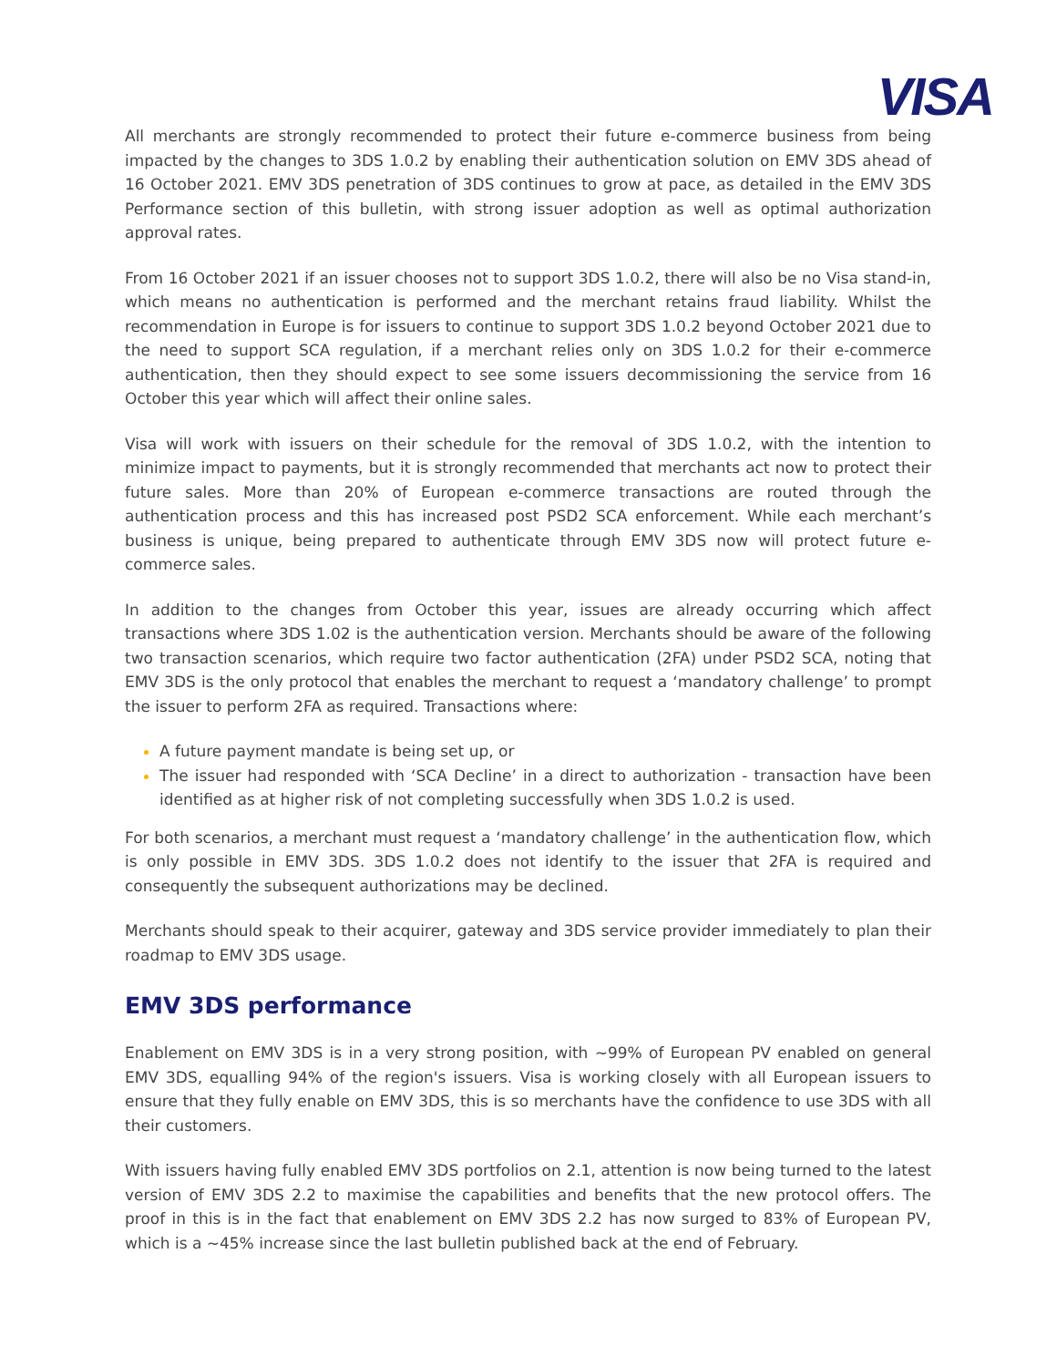VISA
All merchants are strongly recommended to protect their future e-commerce business from being impacted by the changes to 3DS 1.0.2 by enabling their authentication solution on EMV 3DS ahead of 16 October 2021. EMV 3DS penetration of 3DS continues to grow at pace, as detailed in the EMV 3DS Performance section of this bulletin, with strong issuer adoption as well as optimal authorization approval rates.
From 16 October 2021 if an issuer chooses not to support 3DS 1.0.2, there will also be no Visa stand-in, which means no authentication is performed and the merchant retains fraud liability. Whilst the recommendation in Europe is for issuers to continue to support 3DS 1.0.2 beyond October 2021 due to the need to support SCA regulation, if a merchant relies only on 3DS 1.0.2 for their e-commerce authentication, then they should expect to see some issuers decommissioning the service from 16 October this year which will affect their online sales.
Visa will work with issuers on their schedule for the removal of 3DS 1.0.2, with the intention to minimize impact to payments, but it is strongly recommended that merchants act now to protect their future sales. More than 20% of European e-commerce transactions are routed through the authentication process and this has increased post PSD2 SCA enforcement. While each merchant’s business is unique, being prepared to authenticate through EMV 3DS now will protect future e-commerce sales.
In addition to the changes from October this year, issues are already occurring which affect transactions where 3DS 1.02 is the authentication version. Merchants should be aware of the following two transaction scenarios, which require two factor authentication (2FA) under PSD2 SCA, noting that EMV 3DS is the only protocol that enables the merchant to request a ‘mandatory challenge’ to prompt the issuer to perform 2FA as required. Transactions where:
A future payment mandate is being set up, or
The issuer had responded with ‘SCA Decline’ in a direct to authorization - transaction have been identified as at higher risk of not completing successfully when 3DS 1.0.2 is used.
For both scenarios, a merchant must request a ‘mandatory challenge’ in the authentication flow, which is only possible in EMV 3DS. 3DS 1.0.2 does not identify to the issuer that 2FA is required and consequently the subsequent authorizations may be declined.
Merchants should speak to their acquirer, gateway and 3DS service provider immediately to plan their roadmap to EMV 3DS usage.
EMV 3DS performance
Enablement on EMV 3DS is in a very strong position, with ~99% of European PV enabled on general EMV 3DS, equalling 94% of the region's issuers. Visa is working closely with all European issuers to ensure that they fully enable on EMV 3DS, this is so merchants have the confidence to use 3DS with all their customers.
With issuers having fully enabled EMV 3DS portfolios on 2.1, attention is now being turned to the latest version of EMV 3DS 2.2 to maximise the capabilities and benefits that the new protocol offers. The proof in this is in the fact that enablement on EMV 3DS 2.2 has now surged to 83% of European PV, which is a ~45% increase since the last bulletin published back at the end of February.